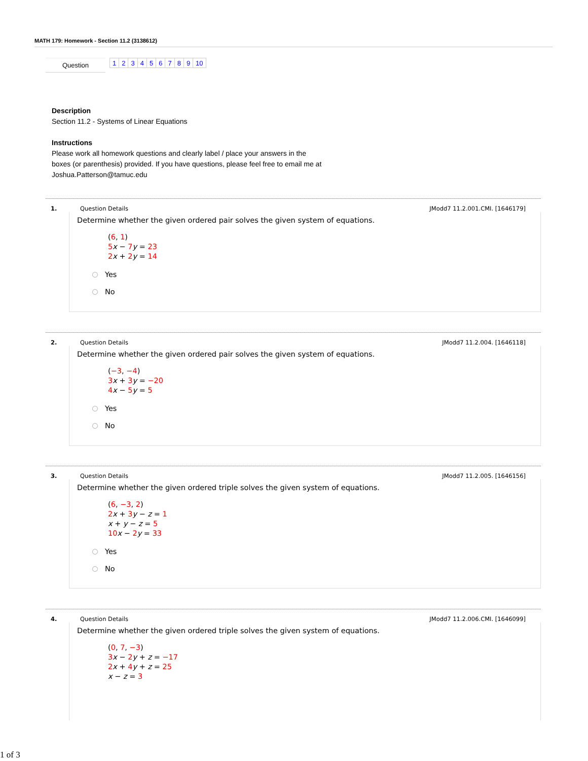MATH 179: Homework - Section 11.2 (3138612)
Question
123456789 10
Description
Section 11.2 - Systems of Linear Equations
Instructions
Please work all homework questions and clearly label / place your answers in the boxes (or parenthesis) provided. If you have questions, please feel free to email me at Joshua.Patterson@tamuc.edu
1. Question Details JModd7 11.2.001.CMI. [1646179]
Determine whether the given ordered pair solves the given system of equations.
(6, 1)
5 x − 7 y = 23
2 x + 2 y = 14
Yes
No
2. Question Details JModd7 11.2.004. [1646118]
Determine whether the given ordered pair solves the given system of equations.
(−3, −4)
3 x + 3 y = −20
4 x − 5 y = 5
Yes
No
3. Question Details JModd7 11.2.005. [1646156]
Determine whether the given ordered triple solves the given system of equations.
(6, −3, 2)
2 x + 3 y − z = 1
x + y − z = 5
10 x − 2 y = 33
Yes
No
4. Question Details JModd7 11.2.006.CMI. [1646099]
Determine whether the given ordered triple solves the given system of equations.
(0, 7, −3)
3 x − 2 y + z = −17
2 x + 4 y + z = 25
x − z = 3
1 of 3